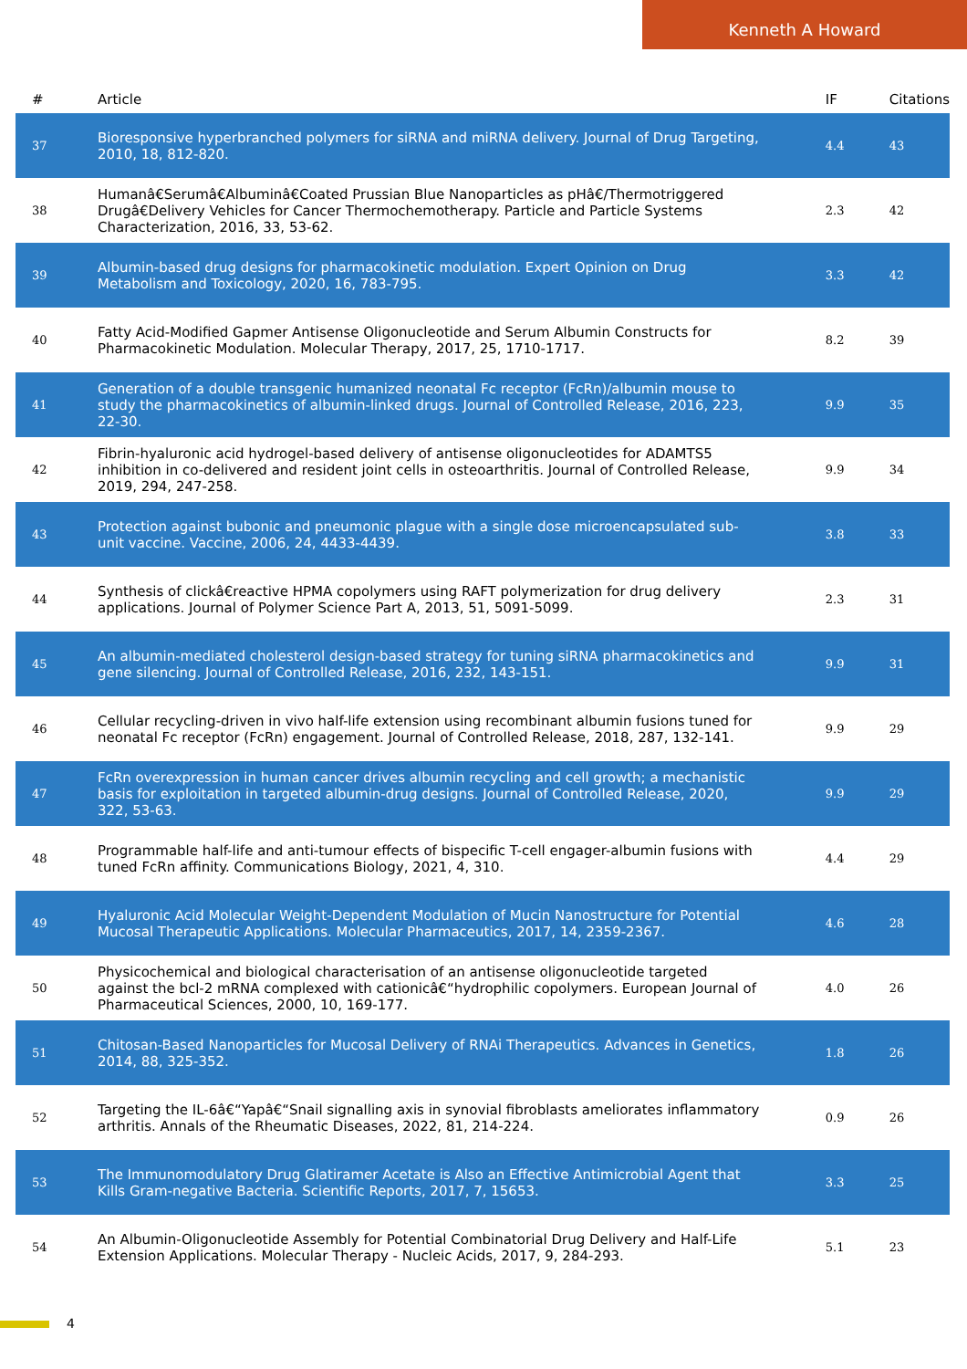Kenneth A Howard
| # | Article | IF | Citations |
| --- | --- | --- | --- |
| 37 | Bioresponsive hyperbranched polymers for siRNA and miRNA delivery. Journal of Drug Targeting, 2010, 18, 812-820. | 4.4 | 43 |
| 38 | Humanâ€Serumâ€Albuminâ€Coated Prussian Blue Nanoparticles as pHâ€/Thermotriggered Drugâ€Delivery Vehicles for Cancer Thermochemotherapy. Particle and Particle Systems Characterization, 2016, 33, 53-62. | 2.3 | 42 |
| 39 | Albumin-based drug designs for pharmacokinetic modulation. Expert Opinion on Drug Metabolism and Toxicology, 2020, 16, 783-795. | 3.3 | 42 |
| 40 | Fatty Acid-Modified Gapmer Antisense Oligonucleotide and Serum Albumin Constructs for Pharmacokinetic Modulation. Molecular Therapy, 2017, 25, 1710-1717. | 8.2 | 39 |
| 41 | Generation of a double transgenic humanized neonatal Fc receptor (FcRn)/albumin mouse to study the pharmacokinetics of albumin-linked drugs. Journal of Controlled Release, 2016, 223, 22-30. | 9.9 | 35 |
| 42 | Fibrin-hyaluronic acid hydrogel-based delivery of antisense oligonucleotides for ADAMTS5 inhibition in co-delivered and resident joint cells in osteoarthritis. Journal of Controlled Release, 2019, 294, 247-258. | 9.9 | 34 |
| 43 | Protection against bubonic and pneumonic plague with a single dose microencapsulated sub-unit vaccine. Vaccine, 2006, 24, 4433-4439. | 3.8 | 33 |
| 44 | Synthesis of clickâ€reactive HPMA copolymers using RAFT polymerization for drug delivery applications. Journal of Polymer Science Part A, 2013, 51, 5091-5099. | 2.3 | 31 |
| 45 | An albumin-mediated cholesterol design-based strategy for tuning siRNA pharmacokinetics and gene silencing. Journal of Controlled Release, 2016, 232, 143-151. | 9.9 | 31 |
| 46 | Cellular recycling-driven in vivo half-life extension using recombinant albumin fusions tuned for neonatal Fc receptor (FcRn) engagement. Journal of Controlled Release, 2018, 287, 132-141. | 9.9 | 29 |
| 47 | FcRn overexpression in human cancer drives albumin recycling and cell growth; a mechanistic basis for exploitation in targeted albumin-drug designs. Journal of Controlled Release, 2020, 322, 53-63. | 9.9 | 29 |
| 48 | Programmable half-life and anti-tumour effects of bispecific T-cell engager-albumin fusions with tuned FcRn affinity. Communications Biology, 2021, 4, 310. | 4.4 | 29 |
| 49 | Hyaluronic Acid Molecular Weight-Dependent Modulation of Mucin Nanostructure for Potential Mucosal Therapeutic Applications. Molecular Pharmaceutics, 2017, 14, 2359-2367. | 4.6 | 28 |
| 50 | Physicochemical and biological characterisation of an antisense oligonucleotide targeted against the bcl-2 mRNA complexed with cationicâ€“hydrophilic copolymers. European Journal of Pharmaceutical Sciences, 2000, 10, 169-177. | 4.0 | 26 |
| 51 | Chitosan-Based Nanoparticles for Mucosal Delivery of RNAi Therapeutics. Advances in Genetics, 2014, 88, 325-352. | 1.8 | 26 |
| 52 | Targeting the IL-6â€“Yapâ€“Snail signalling axis in synovial fibroblasts ameliorates inflammatory arthritis. Annals of the Rheumatic Diseases, 2022, 81, 214-224. | 0.9 | 26 |
| 53 | The Immunomodulatory Drug Glatiramer Acetate is Also an Effective Antimicrobial Agent that Kills Gram-negative Bacteria. Scientific Reports, 2017, 7, 15653. | 3.3 | 25 |
| 54 | An Albumin-Oligonucleotide Assembly for Potential Combinatorial Drug Delivery and Half-Life Extension Applications. Molecular Therapy - Nucleic Acids, 2017, 9, 284-293. | 5.1 | 23 |
4